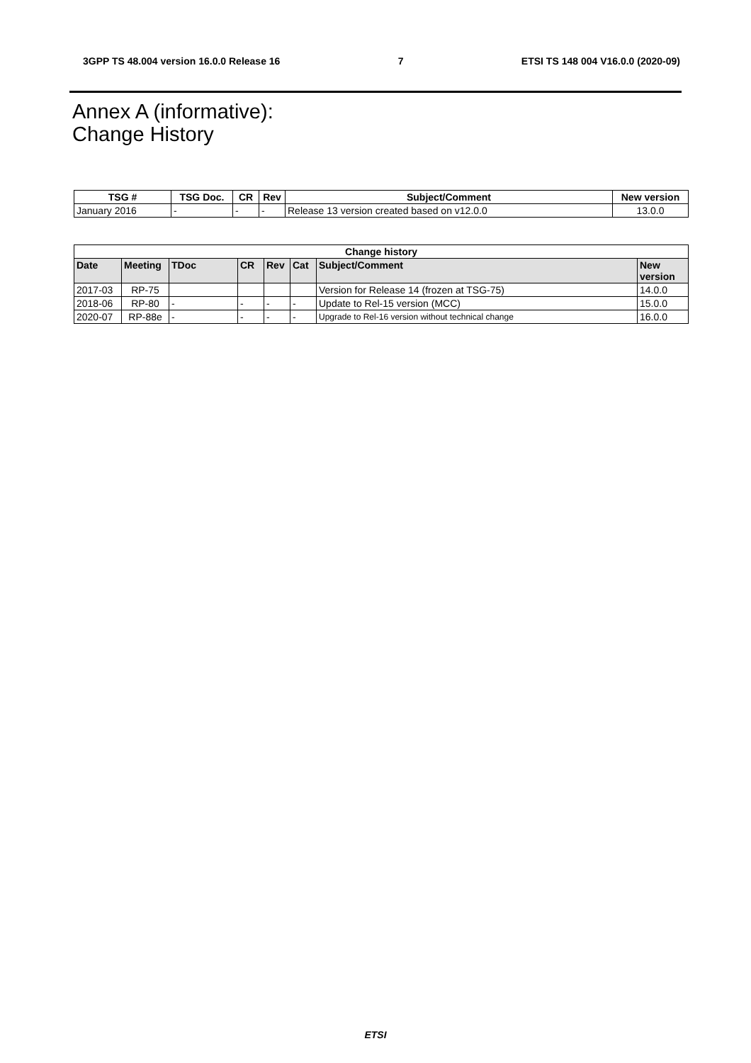3GPP TS 48.004 version 16.0.0 Release 16 7 ETSI TS 148 004 V16.0.0 (2020-09)
Annex A (informative):
Change History
| TSG # | TSG Doc. | CR | Rev | Subject/Comment | New version |
| --- | --- | --- | --- | --- | --- |
| January 2016 | - | - | - | Release 13 version created based on v12.0.0 | 13.0.0 |
| Change history | | | | | | | |
| --- | --- | --- | --- | --- | --- | --- | --- |
| Date | Meeting | TDoc | CR | Rev | Cat | Subject/Comment | New version |
| 2017-03 | RP-75 | | | | | Version for Release 14 (frozen at TSG-75) | 14.0.0 |
| 2018-06 | RP-80 | - | - | - | - | Update to Rel-15 version (MCC) | 15.0.0 |
| 2020-07 | RP-88e | - | - | - | - | Upgrade to Rel-16 version without technical change | 16.0.0 |
ETSI